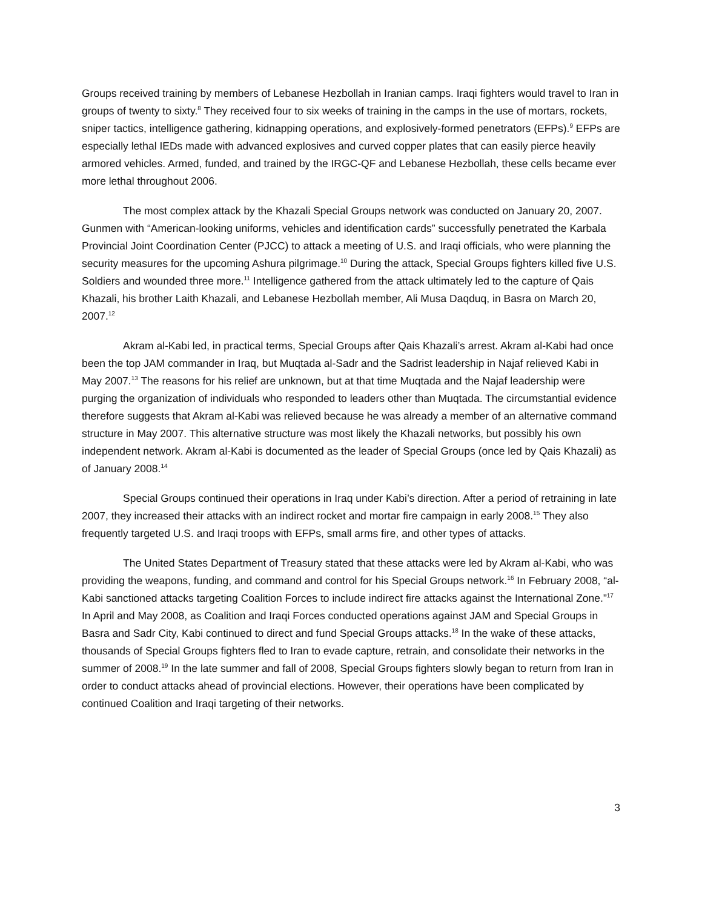Groups received training by members of Lebanese Hezbollah in Iranian camps. Iraqi fighters would travel to Iran in groups of twenty to sixty.<sup>8</sup> They received four to six weeks of training in the camps in the use of mortars, rockets, sniper tactics, intelligence gathering, kidnapping operations, and explosively-formed penetrators (EFPs).<sup>9</sup> EFPs are especially lethal IEDs made with advanced explosives and curved copper plates that can easily pierce heavily armored vehicles. Armed, funded, and trained by the IRGC-QF and Lebanese Hezbollah, these cells became ever more lethal throughout 2006.
The most complex attack by the Khazali Special Groups network was conducted on January 20, 2007. Gunmen with “American-looking uniforms, vehicles and identification cards” successfully penetrated the Karbala Provincial Joint Coordination Center (PJCC) to attack a meeting of U.S. and Iraqi officials, who were planning the security measures for the upcoming Ashura pilgrimage.<sup>10</sup> During the attack, Special Groups fighters killed five U.S. Soldiers and wounded three more.<sup>11</sup> Intelligence gathered from the attack ultimately led to the capture of Qais Khazali, his brother Laith Khazali, and Lebanese Hezbollah member, Ali Musa Daqduq, in Basra on March 20, 2007.<sup>12</sup>
Akram al-Kabi led, in practical terms, Special Groups after Qais Khazali’s arrest. Akram al-Kabi had once been the top JAM commander in Iraq, but Muqtada al-Sadr and the Sadrist leadership in Najaf relieved Kabi in May 2007.<sup>13</sup> The reasons for his relief are unknown, but at that time Muqtada and the Najaf leadership were purging the organization of individuals who responded to leaders other than Muqtada. The circumstantial evidence therefore suggests that Akram al-Kabi was relieved because he was already a member of an alternative command structure in May 2007. This alternative structure was most likely the Khazali networks, but possibly his own independent network. Akram al-Kabi is documented as the leader of Special Groups (once led by Qais Khazali) as of January 2008.<sup>14</sup>
Special Groups continued their operations in Iraq under Kabi’s direction. After a period of retraining in late 2007, they increased their attacks with an indirect rocket and mortar fire campaign in early 2008.<sup>15</sup> They also frequently targeted U.S. and Iraqi troops with EFPs, small arms fire, and other types of attacks.
The United States Department of Treasury stated that these attacks were led by Akram al-Kabi, who was providing the weapons, funding, and command and control for his Special Groups network.<sup>16</sup> In February 2008, “al-Kabi sanctioned attacks targeting Coalition Forces to include indirect fire attacks against the International Zone.”<sup>17</sup> In April and May 2008, as Coalition and Iraqi Forces conducted operations against JAM and Special Groups in Basra and Sadr City, Kabi continued to direct and fund Special Groups attacks.<sup>18</sup> In the wake of these attacks, thousands of Special Groups fighters fled to Iran to evade capture, retrain, and consolidate their networks in the summer of 2008.<sup>19</sup> In the late summer and fall of 2008, Special Groups fighters slowly began to return from Iran in order to conduct attacks ahead of provincial elections. However, their operations have been complicated by continued Coalition and Iraqi targeting of their networks.
3